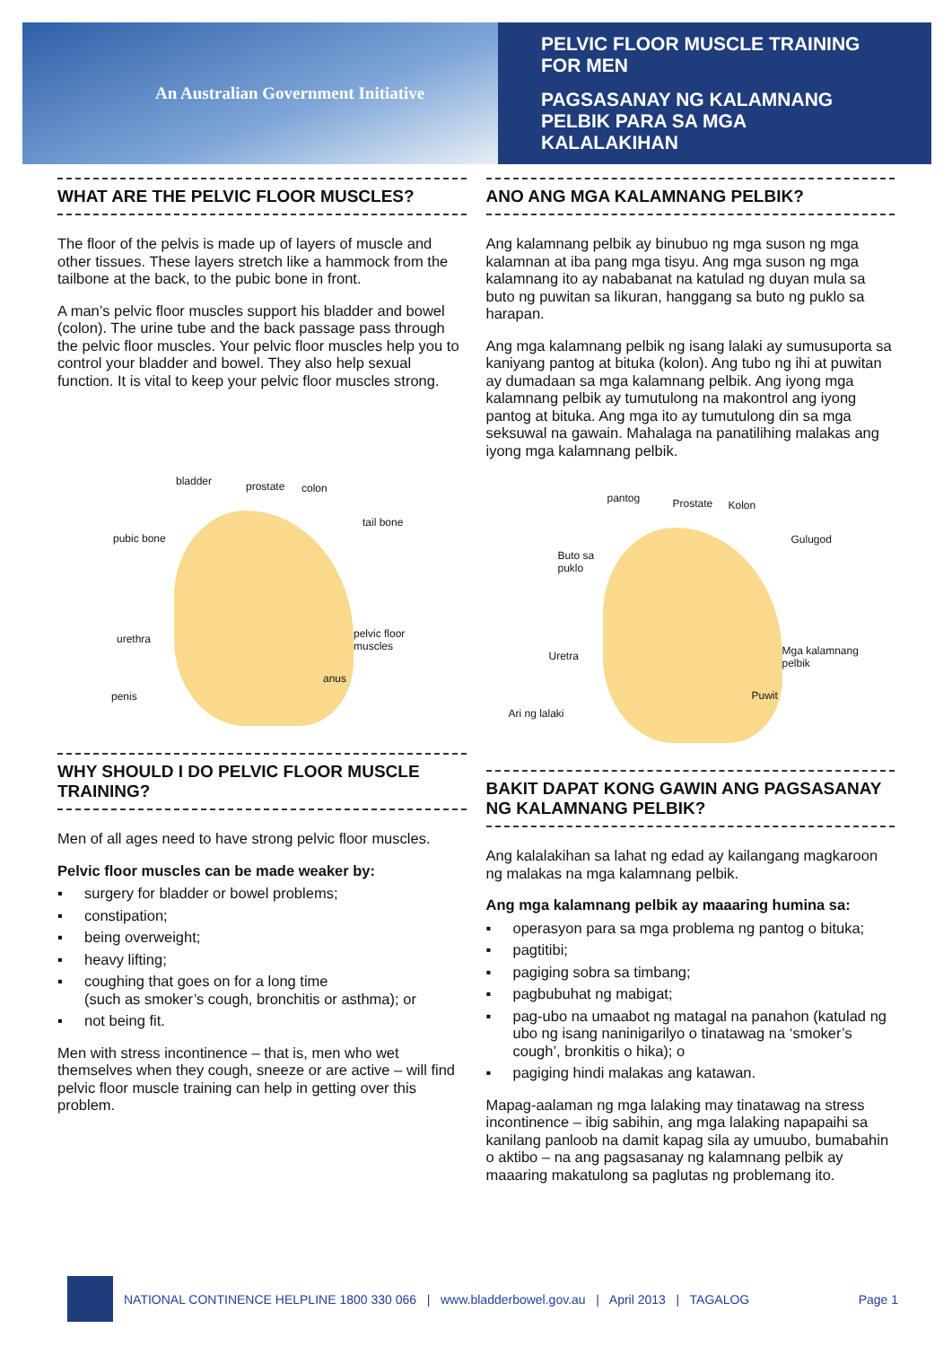An Australian Government Initiative
PELVIC FLOOR MUSCLE TRAINING
FOR MEN
PAGSASANAY NG KALAMNANG
PELBIK PARA SA MGA
KALALAKIHAN
WHAT ARE THE PELVIC FLOOR MUSCLES?
The floor of the pelvis is made up of layers of muscle and other tissues. These layers stretch like a hammock from the tailbone at the back, to the pubic bone in front.
A man’s pelvic floor muscles support his bladder and bowel (colon). The urine tube and the back passage pass through the pelvic floor muscles. Your pelvic floor muscles help you to control your bladder and bowel. They also help sexual function. It is vital to keep your pelvic floor muscles strong.
bladder prostate colon
tail bone
pubic bone
urethra pelvic floor
muscles
anus
penis
WHY SHOULD I DO PELVIC FLOOR MUSCLE TRAINING?
Men of all ages need to have strong pelvic floor muscles.
Pelvic floor muscles can be made weaker by:
▪ surgery for bladder or bowel problems;
▪ constipation;
▪ being overweight;
▪ heavy lifting;
▪ coughing that goes on for a long time
(such as smoker’s cough, bronchitis or asthma); or
▪ not being fit.
Men with stress incontinence – that is, men who wet themselves when they cough, sneeze or are active – will find pelvic floor muscle training can help in getting over this problem.
ANO ANG MGA KALAMNANG PELBIK?
Ang kalamnang pelbik ay binubuo ng mga suson ng mga kalamnan at iba pang mga tisyu. Ang mga suson ng mga kalamnang ito ay nababanat na katulad ng duyan mula sa buto ng puwitan sa likuran, hanggang sa buto ng puklo sa harapan.
Ang mga kalamnang pelbik ng isang lalaki ay sumusuporta sa kaniyang pantog at bituka (kolon). Ang tubo ng ihi at puwitan ay dumadaan sa mga kalamnang pelbik. Ang iyong mga kalamnang pelbik ay tumutulong na makontrol ang iyong pantog at bituka. Ang mga ito ay tumutulong din sa mga seksuwal na gawain. Mahalaga na panatilihing malakas ang iyong mga kalamnang pelbik.
pantog Prostate Kolon
Gulugod
Buto sa
puklo
Uretra Mga kalamnang
pelbik
Puwit
Ari ng lalaki
BAKIT DAPAT KONG GAWIN ANG PAGSASANAY NG KALAMNANG PELBIK?
Ang kalalakihan sa lahat ng edad ay kailangang magkaroon ng malakas na mga kalamnang pelbik.
Ang mga kalamnang pelbik ay maaaring humina sa:
▪ operasyon para sa mga problema ng pantog o bituka;
▪ pagtitibi;
▪ pagiging sobra sa timbang;
▪ pagbubuhat ng mabigat;
▪ pag-ubo na umaabot ng matagal na panahon (katulad ng ubo ng isang naninigarilyo o tinatawag na ‘smoker’s cough’, bronkitis o hika); o
▪ pagiging hindi malakas ang katawan.
Mapag-aalaman ng mga lalaking may tinatawag na stress incontinence – ibig sabihin, ang mga lalaking napapaihi sa kanilang panloob na damit kapag sila ay umuubo, bumabahin o aktibo – na ang pagsasanay ng kalamnang pelbik ay maaaring makatulong sa paglutas ng problemang ito.
NATIONAL CONTINENCE HELPLINE 1800 330 066 | www.bladderbowel.gov.au | April 2013 | TAGALOG Page 1